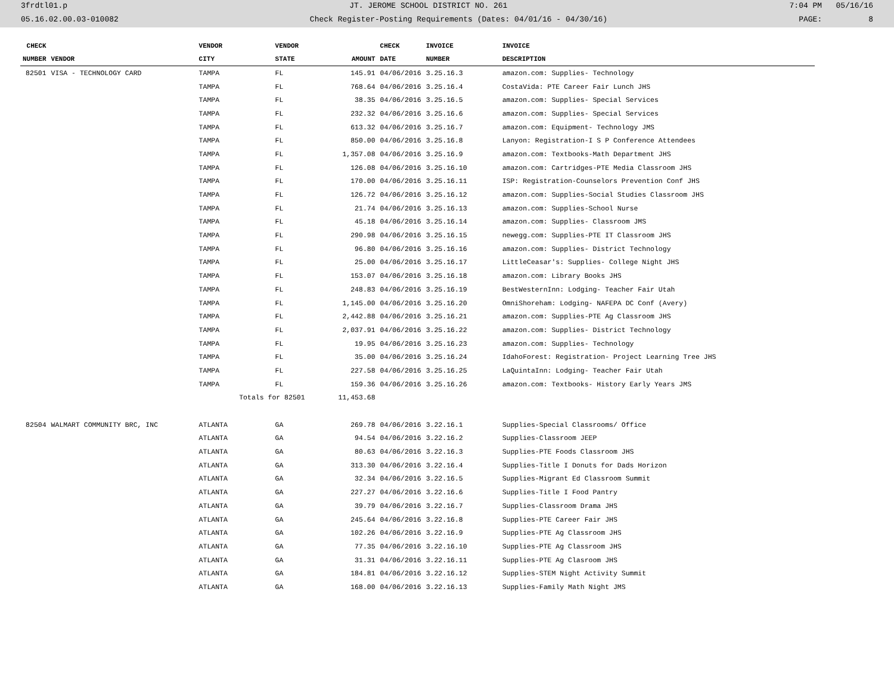3frdtl01.p JT. JEROME SCHOOL DISTRICT NO. 261 7:04 PM 05/16/16
05.16.02.00.03-010082 Check Register-Posting Requirements (Dates: 04/01/16 - 04/30/16) PAGE: 8
| CHECK | | VENDOR | VENDOR | | CHECK | INVOICE | INVOICE |
| --- | --- | --- | --- | --- | --- | --- | --- |
| NUMBER | VENDOR | CITY | STATE | AMOUNT | DATE | NUMBER | DESCRIPTION |
| 82501 | VISA - TECHNOLOGY CARD | TAMPA | FL | 145.91 | 04/06/2016 | 3.25.16.3 | amazon.com: Supplies- Technology |
| | | TAMPA | FL | 768.64 | 04/06/2016 | 3.25.16.4 | CostaVida: PTE Career Fair Lunch JHS |
| | | TAMPA | FL | 38.35 | 04/06/2016 | 3.25.16.5 | amazon.com: Supplies- Special Services |
| | | TAMPA | FL | 232.32 | 04/06/2016 | 3.25.16.6 | amazon.com: Supplies- Special Services |
| | | TAMPA | FL | 613.32 | 04/06/2016 | 3.25.16.7 | amazon.com: Equipment- Technology JMS |
| | | TAMPA | FL | 850.00 | 04/06/2016 | 3.25.16.8 | Lanyon: Registration-I S P Conference Attendees |
| | | TAMPA | FL | 1,357.08 | 04/06/2016 | 3.25.16.9 | amazon.com: Textbooks-Math Department JHS |
| | | TAMPA | FL | 126.08 | 04/06/2016 | 3.25.16.10 | amazon.com: Cartridges-PTE Media Classroom JHS |
| | | TAMPA | FL | 170.00 | 04/06/2016 | 3.25.16.11 | ISP: Registration-Counselors Prevention Conf JHS |
| | | TAMPA | FL | 126.72 | 04/06/2016 | 3.25.16.12 | amazon.com: Supplies-Social Studies Classroom JHS |
| | | TAMPA | FL | 21.74 | 04/06/2016 | 3.25.16.13 | amazon.com: Supplies-School Nurse |
| | | TAMPA | FL | 45.18 | 04/06/2016 | 3.25.16.14 | amazon.com: Supplies- Classroom JMS |
| | | TAMPA | FL | 290.98 | 04/06/2016 | 3.25.16.15 | newegg.com: Supplies-PTE IT Classroom JHS |
| | | TAMPA | FL | 96.80 | 04/06/2016 | 3.25.16.16 | amazon.com: Supplies- District Technology |
| | | TAMPA | FL | 25.00 | 04/06/2016 | 3.25.16.17 | LittleCeasar's: Supplies- College Night JHS |
| | | TAMPA | FL | 153.07 | 04/06/2016 | 3.25.16.18 | amazon.com: Library Books JHS |
| | | TAMPA | FL | 248.83 | 04/06/2016 | 3.25.16.19 | BestWesternInn: Lodging- Teacher Fair Utah |
| | | TAMPA | FL | 1,145.00 | 04/06/2016 | 3.25.16.20 | OmniShoreham: Lodging- NAFEPA DC Conf (Avery) |
| | | TAMPA | FL | 2,442.88 | 04/06/2016 | 3.25.16.21 | amazon.com: Supplies-PTE Ag Classroom JHS |
| | | TAMPA | FL | 2,037.91 | 04/06/2016 | 3.25.16.22 | amazon.com: Supplies- District Technology |
| | | TAMPA | FL | 19.95 | 04/06/2016 | 3.25.16.23 | amazon.com: Supplies- Technology |
| | | TAMPA | FL | 35.00 | 04/06/2016 | 3.25.16.24 | IdahoForest: Registration- Project Learning Tree JHS |
| | | TAMPA | FL | 227.58 | 04/06/2016 | 3.25.16.25 | LaQuintaInn: Lodging- Teacher Fair Utah |
| | | TAMPA | FL | 159.36 | 04/06/2016 | 3.25.16.26 | amazon.com: Textbooks- History Early Years JMS |
| | | Totals for 82501 | | 11,453.68 | | | |
| 82504 | WALMART COMMUNITY BRC, INC | ATLANTA | GA | 269.78 | 04/06/2016 | 3.22.16.1 | Supplies-Special Classrooms/ Office |
| | | ATLANTA | GA | 94.54 | 04/06/2016 | 3.22.16.2 | Supplies-Classroom JEEP |
| | | ATLANTA | GA | 80.63 | 04/06/2016 | 3.22.16.3 | Supplies-PTE Foods Classroom JHS |
| | | ATLANTA | GA | 313.30 | 04/06/2016 | 3.22.16.4 | Supplies-Title I Donuts for Dads Horizon |
| | | ATLANTA | GA | 32.34 | 04/06/2016 | 3.22.16.5 | Supplies-Migrant Ed Classroom Summit |
| | | ATLANTA | GA | 227.27 | 04/06/2016 | 3.22.16.6 | Supplies-Title I Food Pantry |
| | | ATLANTA | GA | 39.79 | 04/06/2016 | 3.22.16.7 | Supplies-Classroom Drama JHS |
| | | ATLANTA | GA | 245.64 | 04/06/2016 | 3.22.16.8 | Supplies-PTE Career Fair JHS |
| | | ATLANTA | GA | 102.26 | 04/06/2016 | 3.22.16.9 | Supplies-PTE Ag Classroom JHS |
| | | ATLANTA | GA | 77.35 | 04/06/2016 | 3.22.16.10 | Supplies-PTE Ag Classroom JHS |
| | | ATLANTA | GA | 31.31 | 04/06/2016 | 3.22.16.11 | Supplies-PTE Ag Clasroom JHS |
| | | ATLANTA | GA | 184.81 | 04/06/2016 | 3.22.16.12 | Supplies-STEM Night Activity Summit |
| | | ATLANTA | GA | 168.00 | 04/06/2016 | 3.22.16.13 | Supplies-Family Math Night JMS |